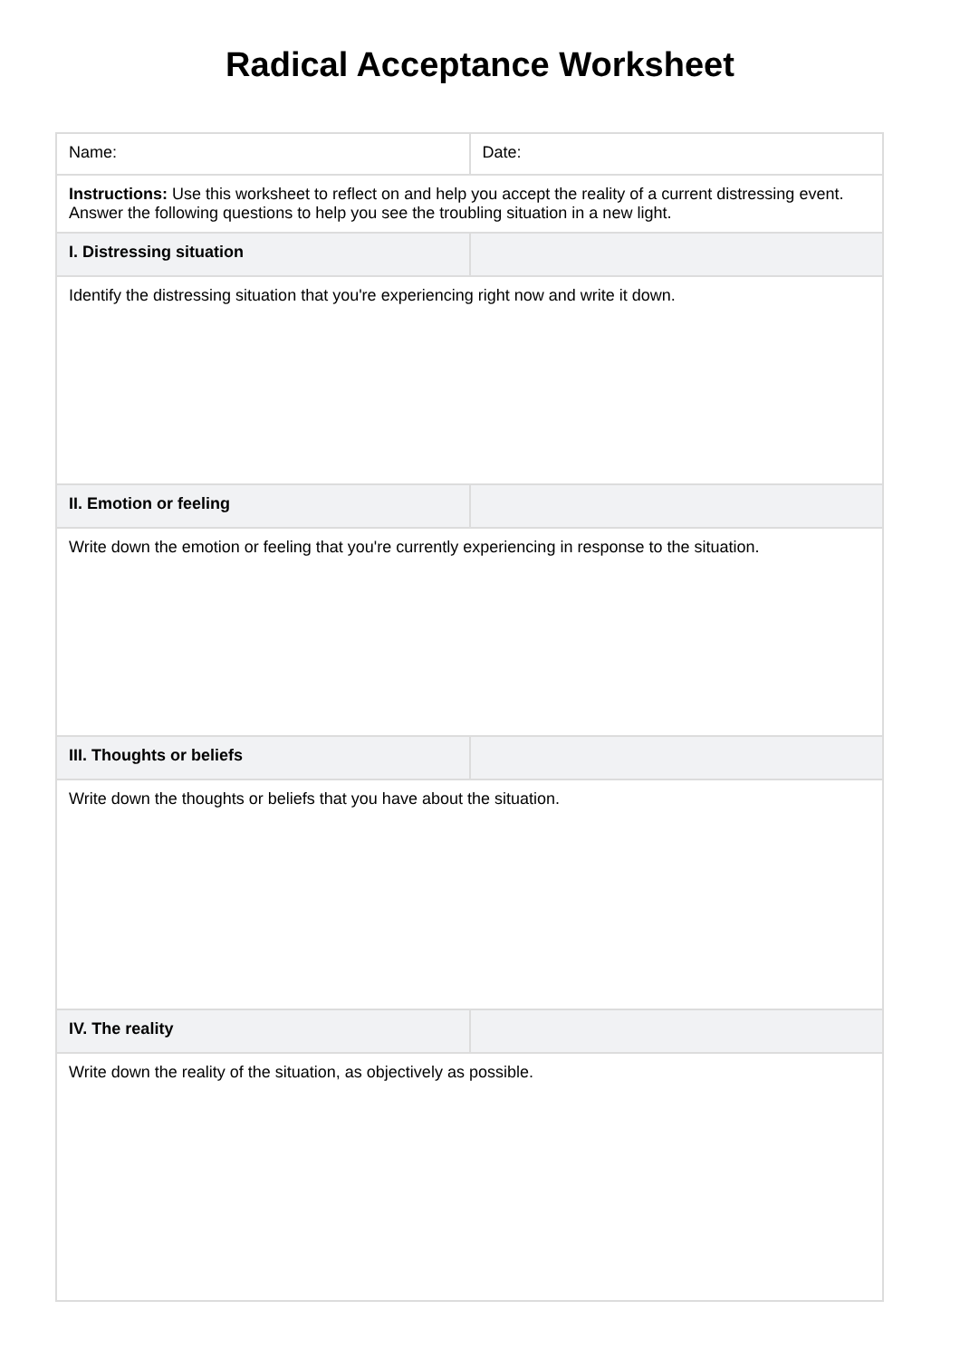Radical Acceptance Worksheet
| Name: | Date: |
| Instructions: Use this worksheet to reflect on and help you accept the reality of a current distressing event. Answer the following questions to help you see the troubling situation in a new light. | |
| I. Distressing situation | |
| Identify the distressing situation that you're experiencing right now and write it down. | |
| II. Emotion or feeling | |
| Write down the emotion or feeling that you're currently experiencing in response to the situation. | |
| III. Thoughts or beliefs | |
| Write down the thoughts or beliefs that you have about the situation. | |
| IV. The reality | |
| Write down the reality of the situation, as objectively as possible. | |